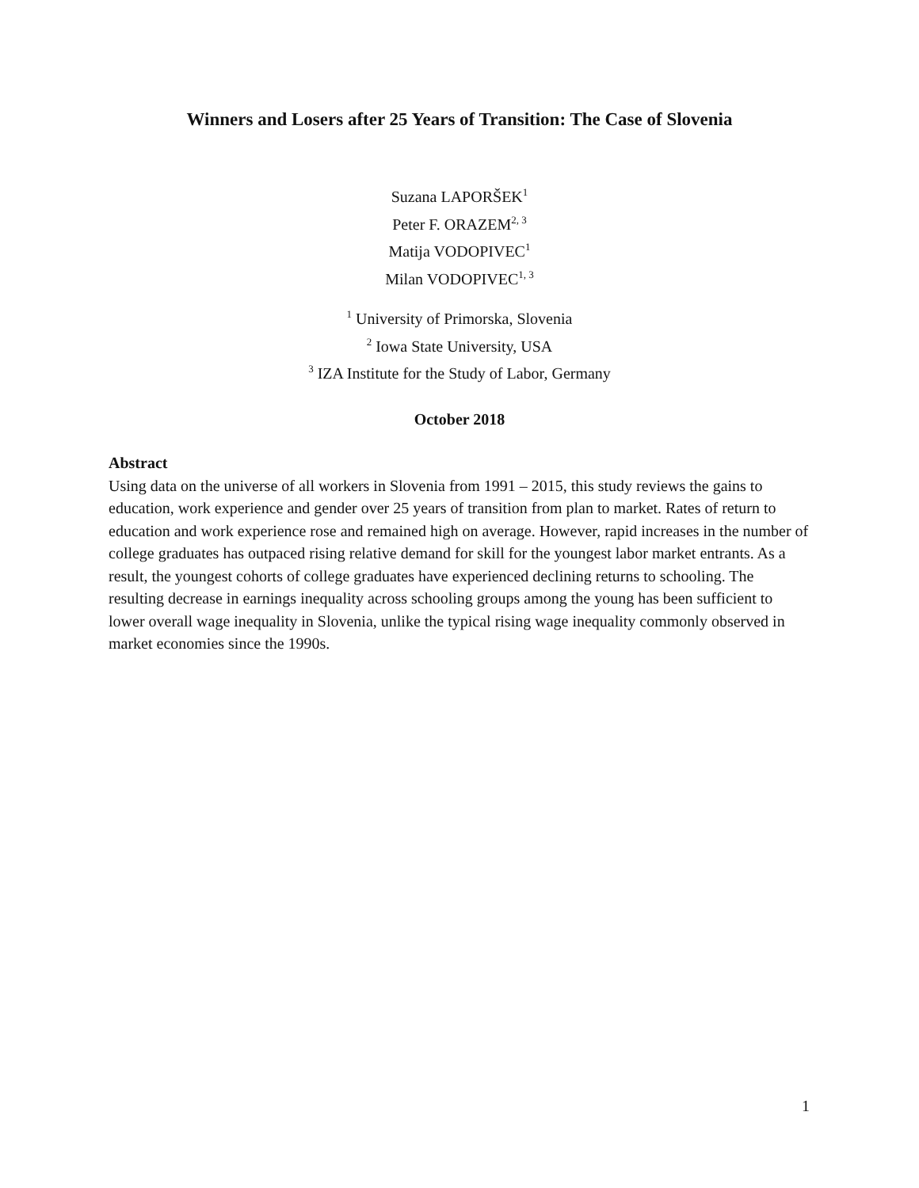Winners and Losers after 25 Years of Transition: The Case of Slovenia
Suzana LAPORŠEK<sup>1</sup>
Peter F. ORAZEM<sup>2, 3</sup>
Matija VODOPIVEC<sup>1</sup>
Milan VODOPIVEC<sup>1, 3</sup>
<sup>1</sup> University of Primorska, Slovenia
<sup>2</sup> Iowa State University, USA
<sup>3</sup> IZA Institute for the Study of Labor, Germany
October 2018
Abstract
Using data on the universe of all workers in Slovenia from 1991 – 2015, this study reviews the gains to education, work experience and gender over 25 years of transition from plan to market. Rates of return to education and work experience rose and remained high on average. However, rapid increases in the number of college graduates has outpaced rising relative demand for skill for the youngest labor market entrants. As a result, the youngest cohorts of college graduates have experienced declining returns to schooling. The resulting decrease in earnings inequality across schooling groups among the young has been sufficient to lower overall wage inequality in Slovenia, unlike the typical rising wage inequality commonly observed in market economies since the 1990s.
1